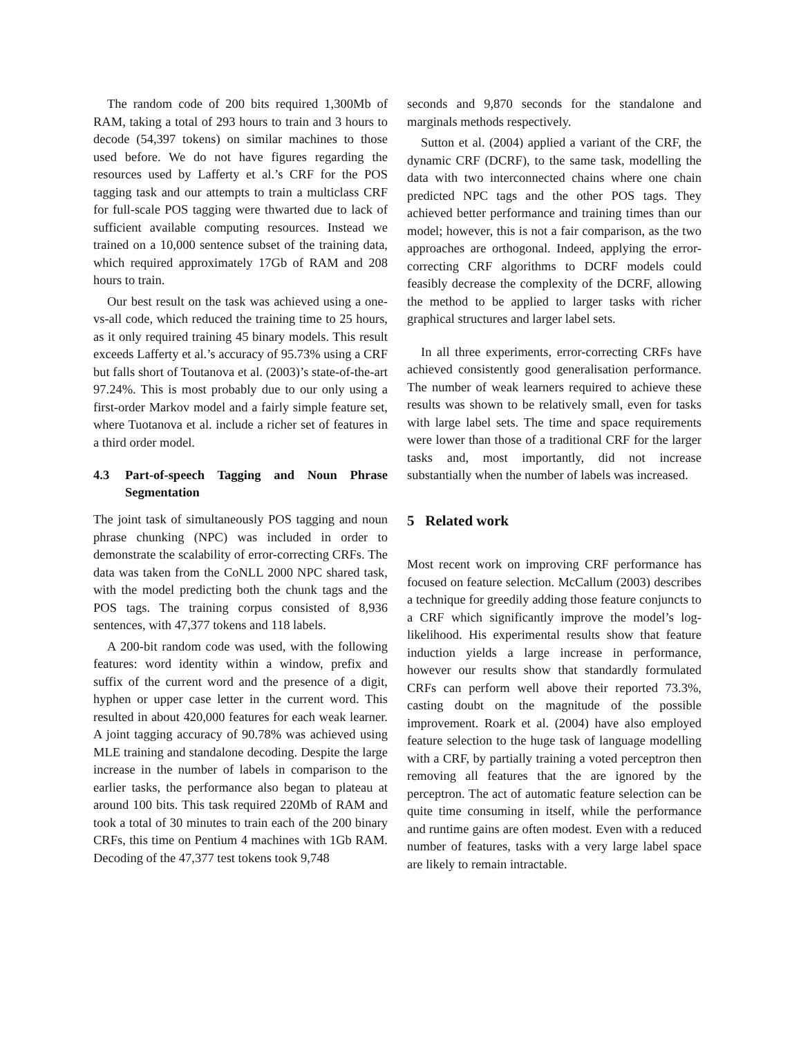The random code of 200 bits required 1,300Mb of RAM, taking a total of 293 hours to train and 3 hours to decode (54,397 tokens) on similar machines to those used before. We do not have figures regarding the resources used by Lafferty et al.’s CRF for the POS tagging task and our attempts to train a multiclass CRF for full-scale POS tagging were thwarted due to lack of sufficient available computing resources. Instead we trained on a 10,000 sentence subset of the training data, which required approximately 17Gb of RAM and 208 hours to train.
Our best result on the task was achieved using a one-vs-all code, which reduced the training time to 25 hours, as it only required training 45 binary models. This result exceeds Lafferty et al.’s accuracy of 95.73% using a CRF but falls short of Toutanova et al. (2003)’s state-of-the-art 97.24%. This is most probably due to our only using a first-order Markov model and a fairly simple feature set, where Tuotanova et al. include a richer set of features in a third order model.
4.3 Part-of-speech Tagging and Noun Phrase Segmentation
The joint task of simultaneously POS tagging and noun phrase chunking (NPC) was included in order to demonstrate the scalability of error-correcting CRFs. The data was taken from the CoNLL 2000 NPC shared task, with the model predicting both the chunk tags and the POS tags. The training corpus consisted of 8,936 sentences, with 47,377 tokens and 118 labels.
A 200-bit random code was used, with the following features: word identity within a window, prefix and suffix of the current word and the presence of a digit, hyphen or upper case letter in the current word. This resulted in about 420,000 features for each weak learner. A joint tagging accuracy of 90.78% was achieved using MLE training and standalone decoding. Despite the large increase in the number of labels in comparison to the earlier tasks, the performance also began to plateau at around 100 bits. This task required 220Mb of RAM and took a total of 30 minutes to train each of the 200 binary CRFs, this time on Pentium 4 machines with 1Gb RAM. Decoding of the 47,377 test tokens took 9,748
seconds and 9,870 seconds for the standalone and marginals methods respectively.
Sutton et al. (2004) applied a variant of the CRF, the dynamic CRF (DCRF), to the same task, modelling the data with two interconnected chains where one chain predicted NPC tags and the other POS tags. They achieved better performance and training times than our model; however, this is not a fair comparison, as the two approaches are orthogonal. Indeed, applying the error-correcting CRF algorithms to DCRF models could feasibly decrease the complexity of the DCRF, allowing the method to be applied to larger tasks with richer graphical structures and larger label sets.
In all three experiments, error-correcting CRFs have achieved consistently good generalisation performance. The number of weak learners required to achieve these results was shown to be relatively small, even for tasks with large label sets. The time and space requirements were lower than those of a traditional CRF for the larger tasks and, most importantly, did not increase substantially when the number of labels was increased.
5 Related work
Most recent work on improving CRF performance has focused on feature selection. McCallum (2003) describes a technique for greedily adding those feature conjuncts to a CRF which significantly improve the model’s log-likelihood. His experimental results show that feature induction yields a large increase in performance, however our results show that standardly formulated CRFs can perform well above their reported 73.3%, casting doubt on the magnitude of the possible improvement. Roark et al. (2004) have also employed feature selection to the huge task of language modelling with a CRF, by partially training a voted perceptron then removing all features that the are ignored by the perceptron. The act of automatic feature selection can be quite time consuming in itself, while the performance and runtime gains are often modest. Even with a reduced number of features, tasks with a very large label space are likely to remain intractable.